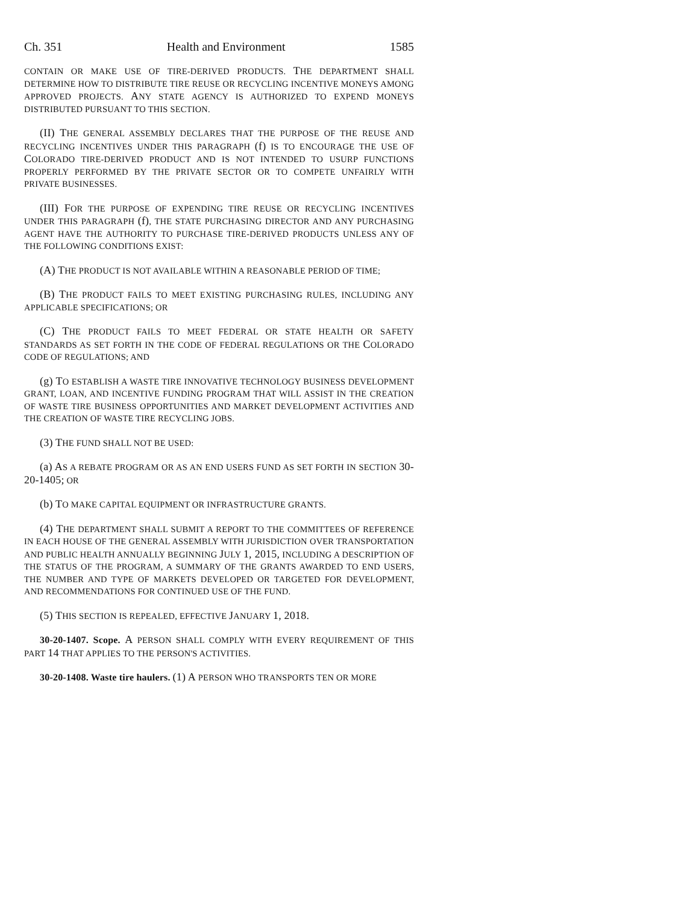Ch. 351 Health and Environment 1585
CONTAIN OR MAKE USE OF TIRE-DERIVED PRODUCTS. THE DEPARTMENT SHALL DETERMINE HOW TO DISTRIBUTE TIRE REUSE OR RECYCLING INCENTIVE MONEYS AMONG APPROVED PROJECTS. ANY STATE AGENCY IS AUTHORIZED TO EXPEND MONEYS DISTRIBUTED PURSUANT TO THIS SECTION.
(II) THE GENERAL ASSEMBLY DECLARES THAT THE PURPOSE OF THE REUSE AND RECYCLING INCENTIVES UNDER THIS PARAGRAPH (f) IS TO ENCOURAGE THE USE OF COLORADO TIRE-DERIVED PRODUCT AND IS NOT INTENDED TO USURP FUNCTIONS PROPERLY PERFORMED BY THE PRIVATE SECTOR OR TO COMPETE UNFAIRLY WITH PRIVATE BUSINESSES.
(III) FOR THE PURPOSE OF EXPENDING TIRE REUSE OR RECYCLING INCENTIVES UNDER THIS PARAGRAPH (f), THE STATE PURCHASING DIRECTOR AND ANY PURCHASING AGENT HAVE THE AUTHORITY TO PURCHASE TIRE-DERIVED PRODUCTS UNLESS ANY OF THE FOLLOWING CONDITIONS EXIST:
(A) THE PRODUCT IS NOT AVAILABLE WITHIN A REASONABLE PERIOD OF TIME;
(B) THE PRODUCT FAILS TO MEET EXISTING PURCHASING RULES, INCLUDING ANY APPLICABLE SPECIFICATIONS; OR
(C) THE PRODUCT FAILS TO MEET FEDERAL OR STATE HEALTH OR SAFETY STANDARDS AS SET FORTH IN THE CODE OF FEDERAL REGULATIONS OR THE COLORADO CODE OF REGULATIONS; AND
(g) TO ESTABLISH A WASTE TIRE INNOVATIVE TECHNOLOGY BUSINESS DEVELOPMENT GRANT, LOAN, AND INCENTIVE FUNDING PROGRAM THAT WILL ASSIST IN THE CREATION OF WASTE TIRE BUSINESS OPPORTUNITIES AND MARKET DEVELOPMENT ACTIVITIES AND THE CREATION OF WASTE TIRE RECYCLING JOBS.
(3) THE FUND SHALL NOT BE USED:
(a) AS A REBATE PROGRAM OR AS AN END USERS FUND AS SET FORTH IN SECTION 30-20-1405; OR
(b) TO MAKE CAPITAL EQUIPMENT OR INFRASTRUCTURE GRANTS.
(4) THE DEPARTMENT SHALL SUBMIT A REPORT TO THE COMMITTEES OF REFERENCE IN EACH HOUSE OF THE GENERAL ASSEMBLY WITH JURISDICTION OVER TRANSPORTATION AND PUBLIC HEALTH ANNUALLY BEGINNING JULY 1, 2015, INCLUDING A DESCRIPTION OF THE STATUS OF THE PROGRAM, A SUMMARY OF THE GRANTS AWARDED TO END USERS, THE NUMBER AND TYPE OF MARKETS DEVELOPED OR TARGETED FOR DEVELOPMENT, AND RECOMMENDATIONS FOR CONTINUED USE OF THE FUND.
(5) THIS SECTION IS REPEALED, EFFECTIVE JANUARY 1, 2018.
30-20-1407. Scope. A PERSON SHALL COMPLY WITH EVERY REQUIREMENT OF THIS PART 14 THAT APPLIES TO THE PERSON'S ACTIVITIES.
30-20-1408. Waste tire haulers. (1) A PERSON WHO TRANSPORTS TEN OR MORE